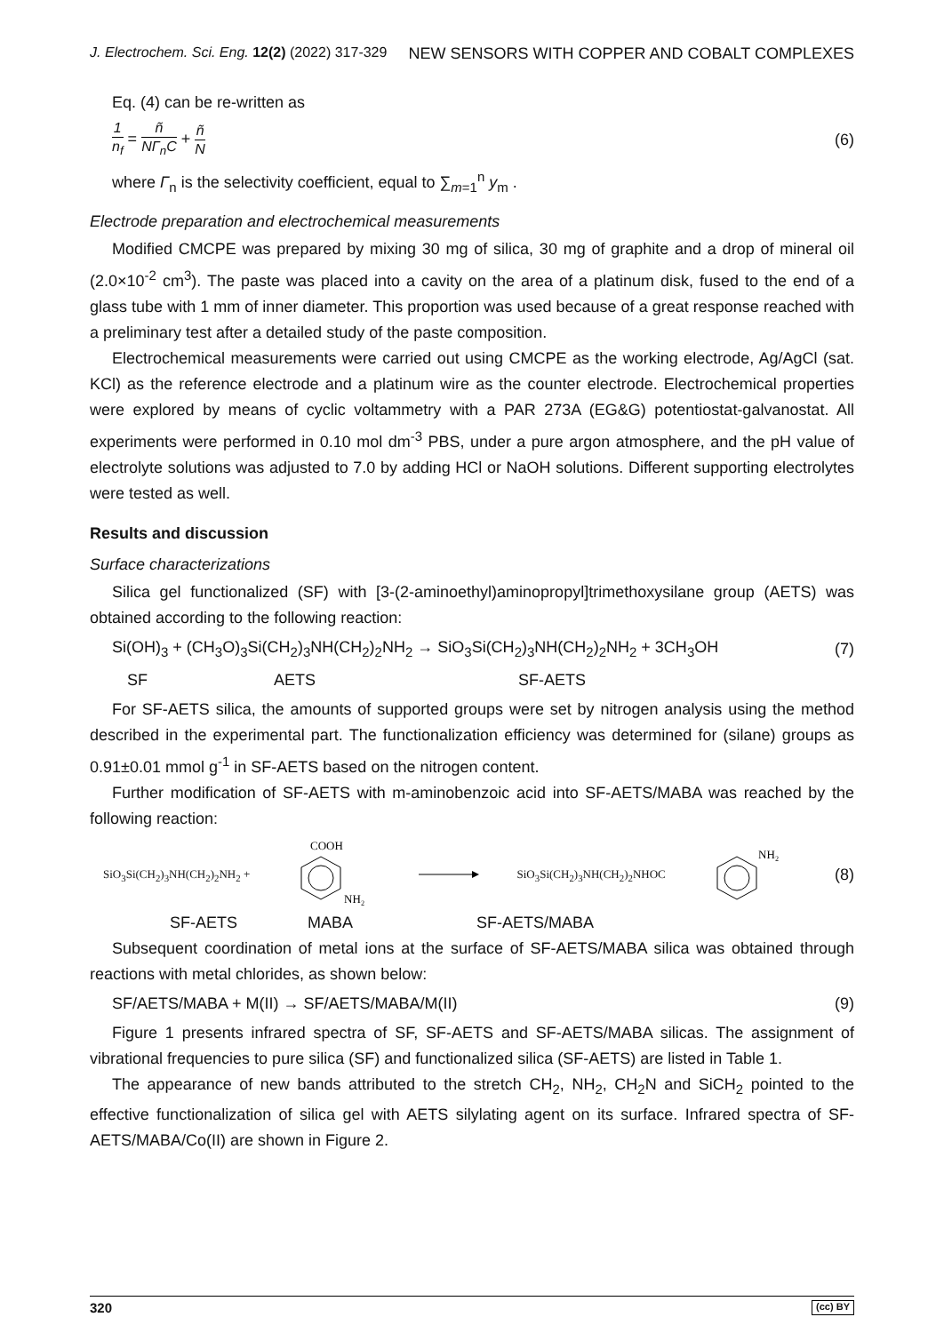J. Electrochem. Sci. Eng. 12(2) (2022) 317-329 NEW SENSORS WITH COPPER AND COBALT COMPLEXES
Eq. (4) can be re-written as
1 n<sub>f</sub> = ñ NΓ<sub>n</sub>C + ñ N (6)
where Γ<sub>n</sub> is the selectivity coefficient, equal to ∑<sub>m=1</sub><sup>n</sup> y<sub>m</sub> .
Electrode preparation and electrochemical measurements
Modified CMCPE was prepared by mixing 30 mg of silica, 30 mg of graphite and a drop of mineral oil (2.0×10<sup>-2</sup> cm<sup>3</sup>). The paste was placed into a cavity on the area of a platinum disk, fused to the end of a glass tube with 1 mm of inner diameter. This proportion was used because of a great response reached with a preliminary test after a detailed study of the paste composition.
Electrochemical measurements were carried out using CMCPE as the working electrode, Ag/AgCl (sat. KCl) as the reference electrode and a platinum wire as the counter electrode. Electrochemical properties were explored by means of cyclic voltammetry with a PAR 273A (EG&G) potentiostat-galvanostat. All experiments were performed in 0.10 mol dm<sup>-3</sup> PBS, under a pure argon atmosphere, and the pH value of electrolyte solutions was adjusted to 7.0 by adding HCl or NaOH solutions. Different supporting electrolytes were tested as well.
Results and discussion
Surface characterizations
Silica gel functionalized (SF) with [3-(2-aminoethyl)aminopropyl]trimethoxysilane group (AETS) was obtained according to the following reaction:
Si(OH)<sub>3</sub> + (CH<sub>3</sub>O)<sub>3</sub>Si(CH<sub>2</sub>)<sub>3</sub>NH(CH<sub>2</sub>)<sub>2</sub>NH<sub>2</sub> → SiO<sub>3</sub>Si(CH<sub>2</sub>)<sub>3</sub>NH(CH<sub>2</sub>)<sub>2</sub>NH<sub>2</sub> + 3CH<sub>3</sub>OH (7)
SF AETS SF-AETS
For SF-AETS silica, the amounts of supported groups were set by nitrogen analysis using the method described in the experimental part. The functionalization efficiency was determined for (silane) groups as 0.91±0.01 mmol g<sup>-1</sup> in SF-AETS based on the nitrogen content.
Further modification of SF-AETS with m-aminobenzoic acid into SF-AETS/MABA was reached by the following reaction:
SiO<sub>3</sub>Si(CH<sub>2</sub>)<sub>3</sub>NH(CH<sub>2</sub>)<sub>2</sub>NH<sub>2</sub> +
COOH
NH₂
SiO<sub>3</sub>Si(CH<sub>2</sub>)<sub>3</sub>NH(CH<sub>2</sub>)<sub>2</sub>NHOC
NH₂
(8)
SF-AETS MABA SF-AETS/MABA
Subsequent coordination of metal ions at the surface of SF-AETS/MABA silica was obtained through reactions with metal chlorides, as shown below:
SF/AETS/MABA + M(II) → SF/AETS/MABA/M(II) (9)
Figure 1 presents infrared spectra of SF, SF-AETS and SF-AETS/MABA silicas. The assignment of vibrational frequencies to pure silica (SF) and functionalized silica (SF-AETS) are listed in Table 1.
The appearance of new bands attributed to the stretch CH<sub>2</sub>, NH<sub>2</sub>, CH<sub>2</sub>N and SiCH<sub>2</sub> pointed to the effective functionalization of silica gel with AETS silylating agent on its surface. Infrared spectra of SF-AETS/MABA/Co(II) are shown in Figure 2.
320 (cc) BY